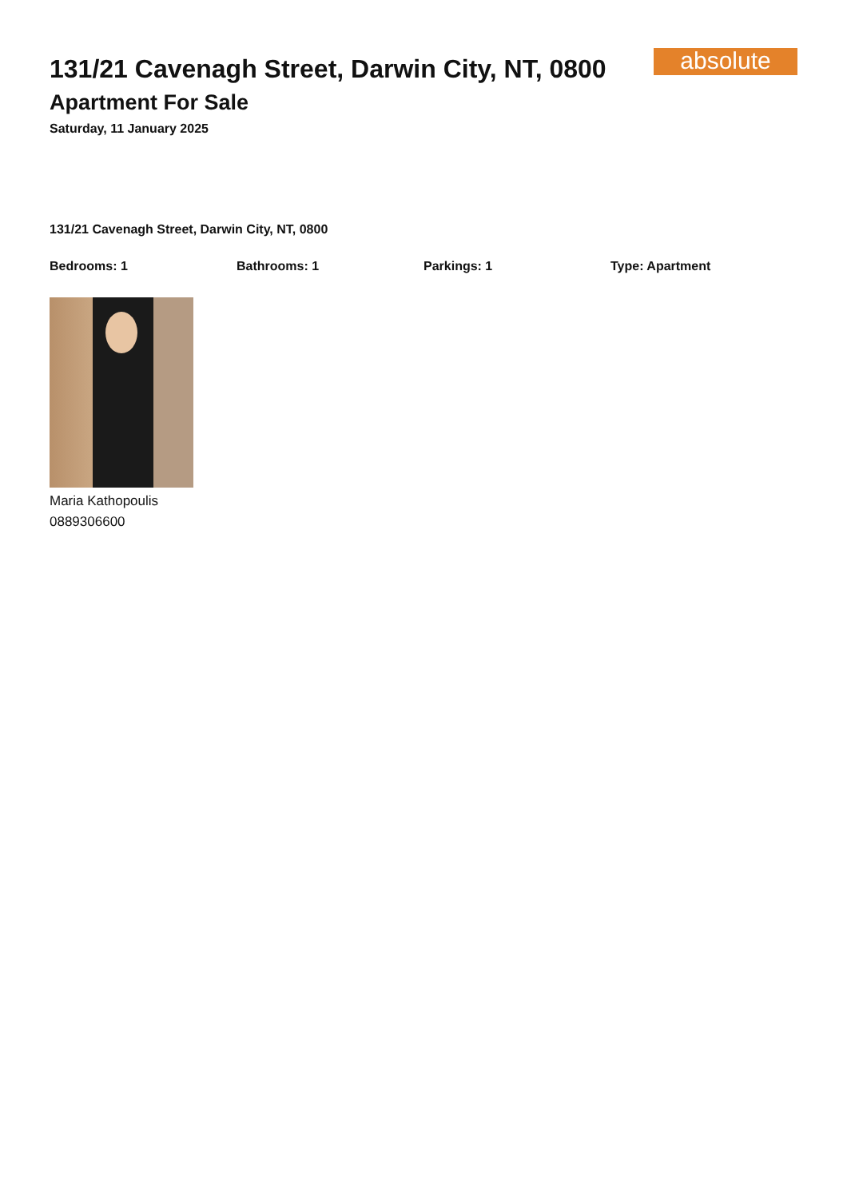131/21 Cavenagh Street, Darwin City, NT, 0800
Apartment For Sale
Saturday, 11 January 2025
absolute
131/21 Cavenagh Street, Darwin City, NT, 0800
Bedrooms: 1 Bathrooms: 1 Parkings: 1 Type: Apartment
Maria Kathopoulis
0889306600